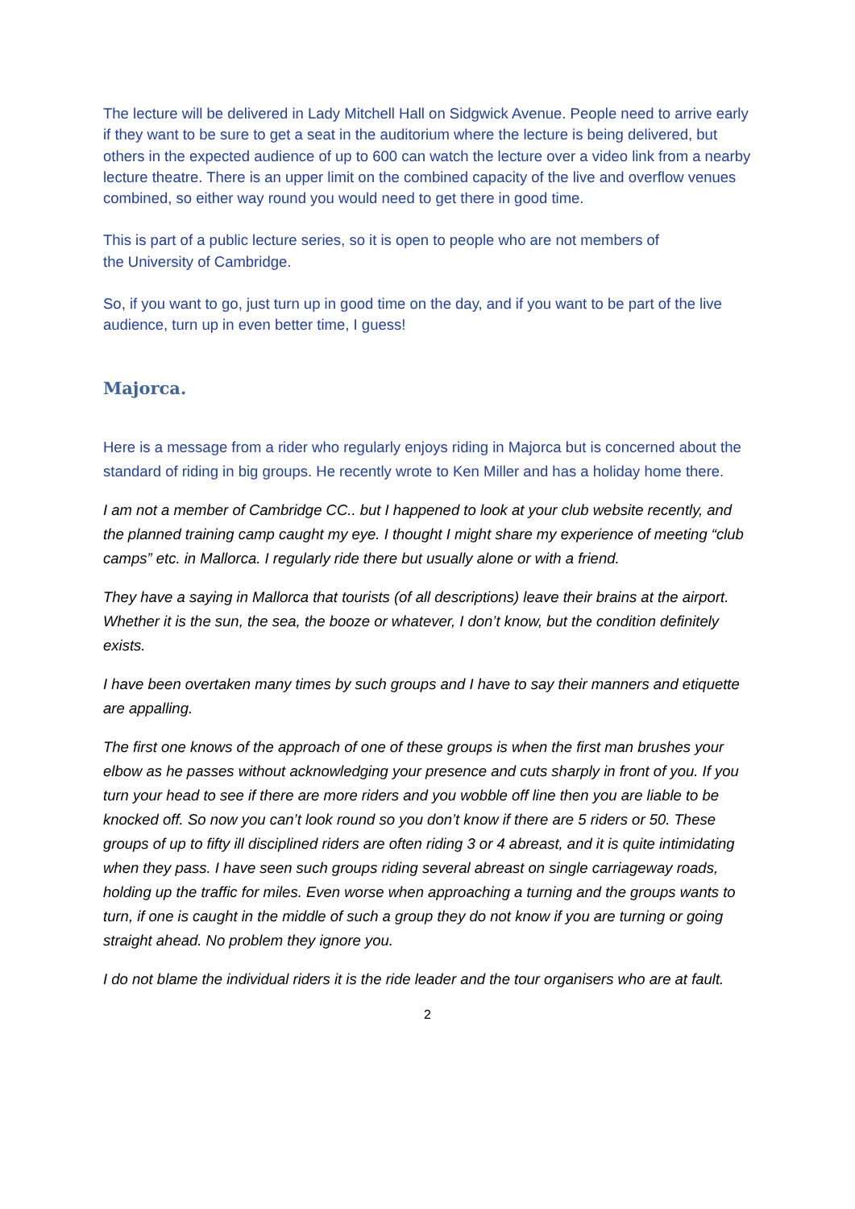The lecture will be delivered in Lady Mitchell Hall on Sidgwick Avenue. People need to arrive early if they want to be sure to get a seat in the auditorium where the lecture is being delivered, but others in the expected audience of up to 600 can watch the lecture over a video link from a nearby lecture theatre. There is an upper limit on the combined capacity of the live and overflow venues combined, so either way round you would need to get there in good time.
This is part of a public lecture series, so it is open to people who are not members of
the University of Cambridge.
So, if you want to go, just turn up in good time on the day, and if you want to be part of the live audience, turn up in even better time, I guess!
Majorca.
Here is a message from a rider who regularly enjoys riding in Majorca but is concerned about the standard of riding in big groups. He recently wrote to Ken Miller and has a holiday home there.
I am not a member of Cambridge CC.. but I happened to look at your club website recently, and the planned training camp caught my eye. I thought I might share my experience of meeting “club camps” etc. in Mallorca. I regularly ride there but usually alone or with a friend.
They have a saying in Mallorca that tourists (of all descriptions) leave their brains at the airport. Whether it is the sun, the sea, the booze or whatever, I don’t know, but the condition definitely exists.
I have been overtaken many times by such groups and I have to say their manners and etiquette are appalling.
The first one knows of the approach of one of these groups is when the first man brushes your elbow as he passes without acknowledging your presence and cuts sharply in front of you. If you turn your head to see if there are more riders and you wobble off line then you are liable to be knocked off. So now you can’t look round so you don’t know if there are 5 riders or 50. These groups of up to fifty ill disciplined riders are often riding 3 or 4 abreast, and it is quite intimidating when they pass. I have seen such groups riding several abreast on single carriageway roads, holding up the traffic for miles. Even worse when approaching a turning and the groups wants to turn, if one is caught in the middle of such a group they do not know if you are turning or going straight ahead. No problem they ignore you.
I do not blame the individual riders it is the ride leader and the tour organisers who are at fault.
2